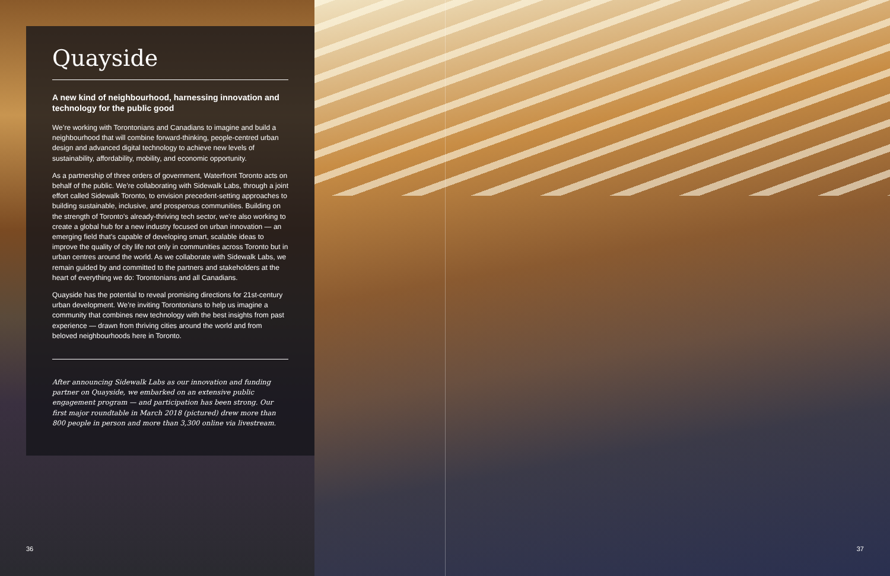Quayside
A new kind of neighbourhood, harnessing innovation and technology for the public good
We’re working with Torontonians and Canadians to imagine and build a neighbourhood that will combine forward-thinking, people-centred urban design and advanced digital technology to achieve new levels of sustainability, affordability, mobility, and economic opportunity.
As a partnership of three orders of government, Waterfront Toronto acts on behalf of the public. We’re collaborating with Sidewalk Labs, through a joint effort called Sidewalk Toronto, to envision precedent-setting approaches to building sustainable, inclusive, and prosperous communities. Building on the strength of Toronto’s already-thriving tech sector, we’re also working to create a global hub for a new industry focused on urban innovation — an emerging field that’s capable of developing smart, scalable ideas to improve the quality of city life not only in communities across Toronto but in urban centres around the world. As we collaborate with Sidewalk Labs, we remain guided by and committed to the partners and stakeholders at the heart of everything we do: Torontonians and all Canadians.
Quayside has the potential to reveal promising directions for 21st-century urban development. We’re inviting Torontonians to help us imagine a community that combines new technology with the best insights from past experience — drawn from thriving cities around the world and from beloved neighbourhoods here in Toronto.
After announcing Sidewalk Labs as our innovation and funding partner on Quayside, we embarked on an extensive public engagement program — and participation has been strong. Our first major roundtable in March 2018 (pictured) drew more than 800 people in person and more than 3,300 online via livestream.
36 37